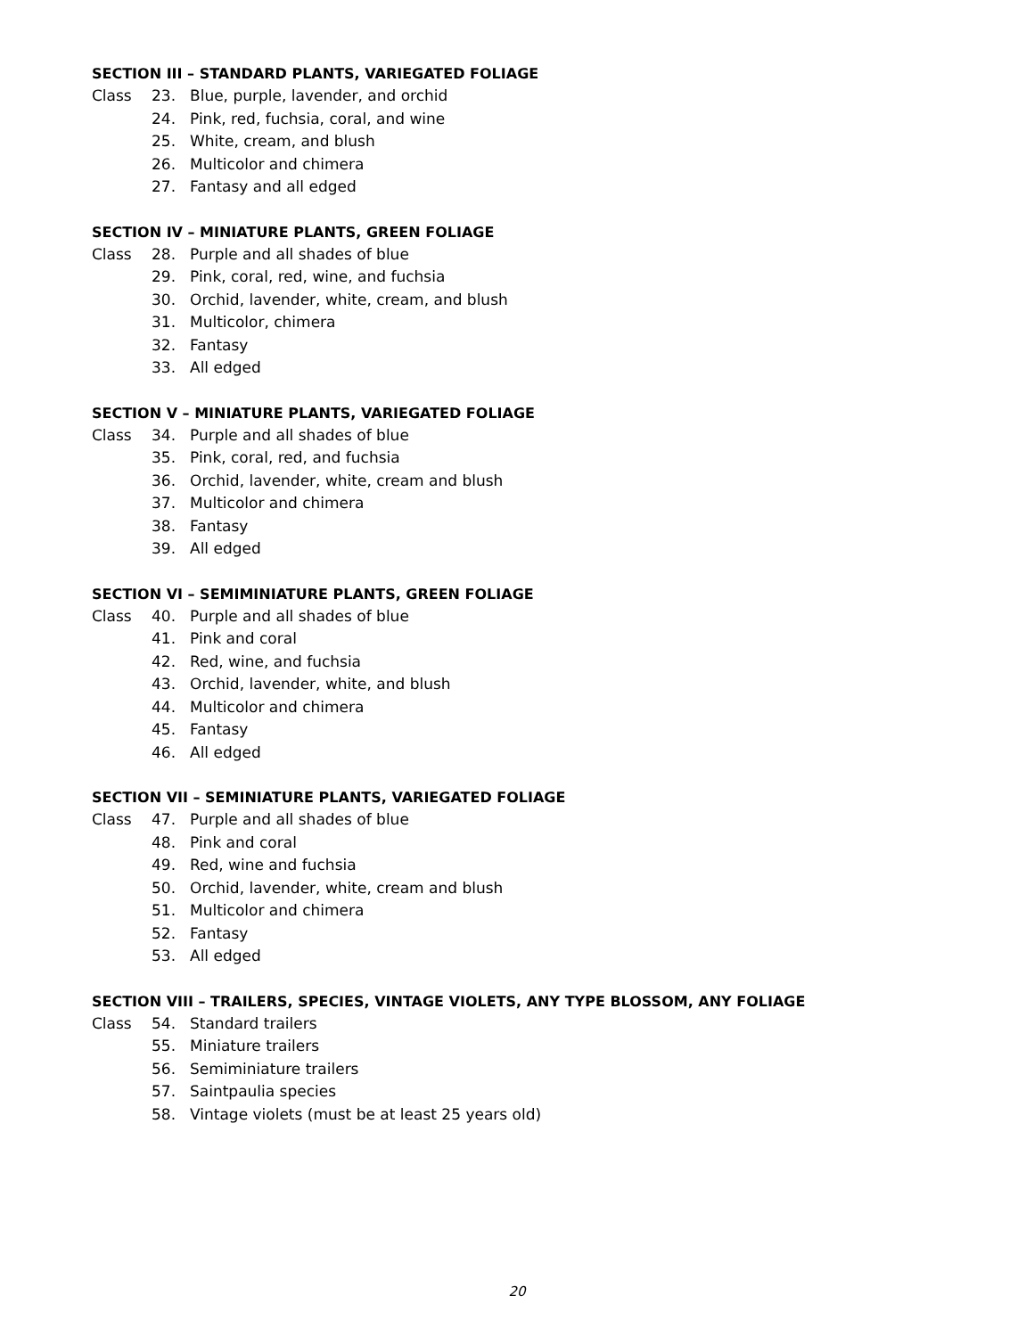SECTION III – STANDARD PLANTS, VARIEGATED FOLIAGE
Class 23. Blue, purple, lavender, and orchid
24. Pink, red, fuchsia, coral, and wine
25. White, cream, and blush
26. Multicolor and chimera
27. Fantasy and all edged
SECTION IV – MINIATURE PLANTS, GREEN FOLIAGE
Class 28. Purple and all shades of blue
29. Pink, coral, red, wine, and fuchsia
30. Orchid, lavender, white, cream, and blush
31. Multicolor, chimera
32. Fantasy
33. All edged
SECTION V – MINIATURE PLANTS, VARIEGATED FOLIAGE
Class 34. Purple and all shades of blue
35. Pink, coral, red, and fuchsia
36. Orchid, lavender, white, cream and blush
37. Multicolor and chimera
38. Fantasy
39. All edged
SECTION VI – SEMIMINIATURE PLANTS, GREEN FOLIAGE
Class 40. Purple and all shades of blue
41. Pink and coral
42. Red, wine, and fuchsia
43. Orchid, lavender, white, and blush
44. Multicolor and chimera
45. Fantasy
46. All edged
SECTION VII – SEMINIATURE PLANTS, VARIEGATED FOLIAGE
Class 47. Purple and all shades of blue
48. Pink and coral
49. Red, wine and fuchsia
50. Orchid, lavender, white, cream and blush
51. Multicolor and chimera
52. Fantasy
53. All edged
SECTION VIII – TRAILERS, SPECIES, VINTAGE VIOLETS, ANY TYPE BLOSSOM, ANY FOLIAGE
Class 54. Standard trailers
55. Miniature trailers
56. Semiminiature trailers
57. Saintpaulia species
58. Vintage violets (must be at least 25 years old)
20